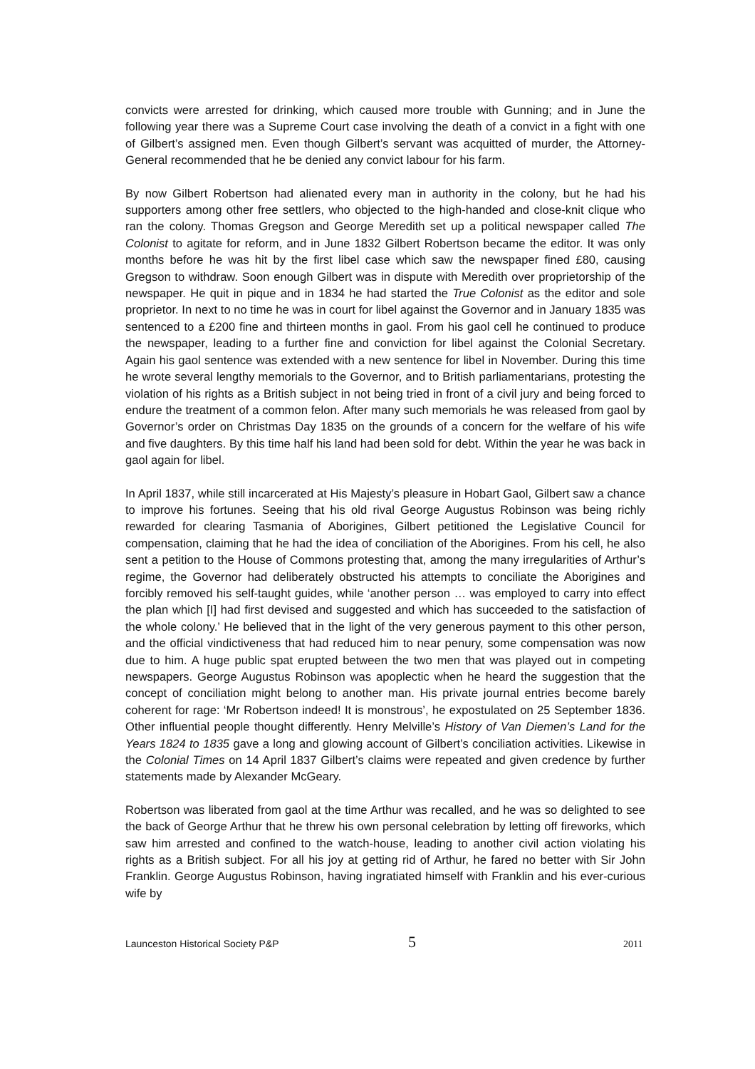convicts were arrested for drinking, which caused more trouble with Gunning; and in June the following year there was a Supreme Court case involving the death of a convict in a fight with one of Gilbert’s assigned men. Even though Gilbert’s servant was acquitted of murder, the Attorney-General recommended that he be denied any convict labour for his farm.
By now Gilbert Robertson had alienated every man in authority in the colony, but he had his supporters among other free settlers, who objected to the high-handed and close-knit clique who ran the colony. Thomas Gregson and George Meredith set up a political newspaper called The Colonist to agitate for reform, and in June 1832 Gilbert Robertson became the editor. It was only months before he was hit by the first libel case which saw the newspaper fined £80, causing Gregson to withdraw. Soon enough Gilbert was in dispute with Meredith over proprietorship of the newspaper. He quit in pique and in 1834 he had started the True Colonist as the editor and sole proprietor. In next to no time he was in court for libel against the Governor and in January 1835 was sentenced to a £200 fine and thirteen months in gaol. From his gaol cell he continued to produce the newspaper, leading to a further fine and conviction for libel against the Colonial Secretary. Again his gaol sentence was extended with a new sentence for libel in November. During this time he wrote several lengthy memorials to the Governor, and to British parliamentarians, protesting the violation of his rights as a British subject in not being tried in front of a civil jury and being forced to endure the treatment of a common felon. After many such memorials he was released from gaol by Governor’s order on Christmas Day 1835 on the grounds of a concern for the welfare of his wife and five daughters. By this time half his land had been sold for debt. Within the year he was back in gaol again for libel.
In April 1837, while still incarcerated at His Majesty’s pleasure in Hobart Gaol, Gilbert saw a chance to improve his fortunes. Seeing that his old rival George Augustus Robinson was being richly rewarded for clearing Tasmania of Aborigines, Gilbert petitioned the Legislative Council for compensation, claiming that he had the idea of conciliation of the Aborigines. From his cell, he also sent a petition to the House of Commons protesting that, among the many irregularities of Arthur’s regime, the Governor had deliberately obstructed his attempts to conciliate the Aborigines and forcibly removed his self-taught guides, while ‘another person … was employed to carry into effect the plan which [I] had first devised and suggested and which has succeeded to the satisfaction of the whole colony.’ He believed that in the light of the very generous payment to this other person, and the official vindictiveness that had reduced him to near penury, some compensation was now due to him. A huge public spat erupted between the two men that was played out in competing newspapers. George Augustus Robinson was apoplectic when he heard the suggestion that the concept of conciliation might belong to another man. His private journal entries become barely coherent for rage: ‘Mr Robertson indeed! It is monstrous’, he expostulated on 25 September 1836. Other influential people thought differently. Henry Melville’s History of Van Diemen’s Land for the Years 1824 to 1835 gave a long and glowing account of Gilbert’s conciliation activities. Likewise in the Colonial Times on 14 April 1837 Gilbert’s claims were repeated and given credence by further statements made by Alexander McGeary.
Robertson was liberated from gaol at the time Arthur was recalled, and he was so delighted to see the back of George Arthur that he threw his own personal celebration by letting off fireworks, which saw him arrested and confined to the watch-house, leading to another civil action violating his rights as a British subject. For all his joy at getting rid of Arthur, he fared no better with Sir John Franklin. George Augustus Robinson, having ingratiated himself with Franklin and his ever-curious wife by
Launceston Historical Society P&P 5 2011